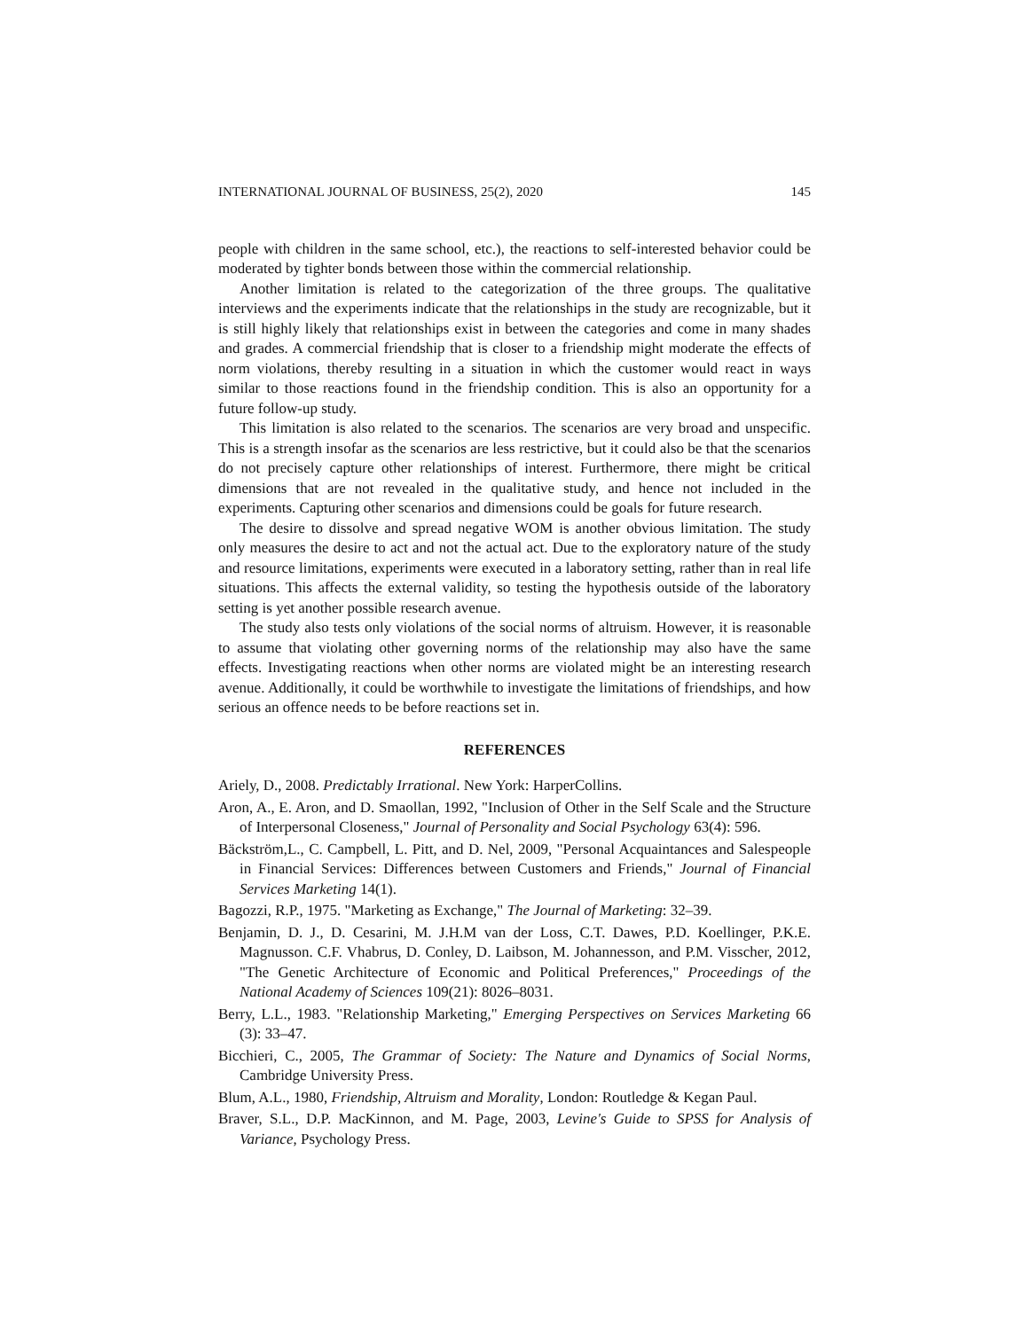INTERNATIONAL JOURNAL OF BUSINESS, 25(2), 2020 145
people with children in the same school, etc.), the reactions to self-interested behavior could be moderated by tighter bonds between those within the commercial relationship.
Another limitation is related to the categorization of the three groups. The qualitative interviews and the experiments indicate that the relationships in the study are recognizable, but it is still highly likely that relationships exist in between the categories and come in many shades and grades. A commercial friendship that is closer to a friendship might moderate the effects of norm violations, thereby resulting in a situation in which the customer would react in ways similar to those reactions found in the friendship condition. This is also an opportunity for a future follow-up study.
This limitation is also related to the scenarios. The scenarios are very broad and unspecific. This is a strength insofar as the scenarios are less restrictive, but it could also be that the scenarios do not precisely capture other relationships of interest. Furthermore, there might be critical dimensions that are not revealed in the qualitative study, and hence not included in the experiments. Capturing other scenarios and dimensions could be goals for future research.
The desire to dissolve and spread negative WOM is another obvious limitation. The study only measures the desire to act and not the actual act. Due to the exploratory nature of the study and resource limitations, experiments were executed in a laboratory setting, rather than in real life situations. This affects the external validity, so testing the hypothesis outside of the laboratory setting is yet another possible research avenue.
The study also tests only violations of the social norms of altruism. However, it is reasonable to assume that violating other governing norms of the relationship may also have the same effects. Investigating reactions when other norms are violated might be an interesting research avenue. Additionally, it could be worthwhile to investigate the limitations of friendships, and how serious an offence needs to be before reactions set in.
REFERENCES
Ariely, D., 2008. Predictably Irrational. New York: HarperCollins.
Aron, A., E. Aron, and D. Smaollan, 1992, "Inclusion of Other in the Self Scale and the Structure of Interpersonal Closeness," Journal of Personality and Social Psychology 63(4): 596.
Bäckström,L., C. Campbell, L. Pitt, and D. Nel, 2009, "Personal Acquaintances and Salespeople in Financial Services: Differences between Customers and Friends," Journal of Financial Services Marketing 14(1).
Bagozzi, R.P., 1975. "Marketing as Exchange," The Journal of Marketing: 32–39.
Benjamin, D. J., D. Cesarini, M. J.H.M van der Loss, C.T. Dawes, P.D. Koellinger, P.K.E. Magnusson. C.F. Vhabrus, D. Conley, D. Laibson, M. Johannesson, and P.M. Visscher, 2012, "The Genetic Architecture of Economic and Political Preferences," Proceedings of the National Academy of Sciences 109(21): 8026–8031.
Berry, L.L., 1983. "Relationship Marketing," Emerging Perspectives on Services Marketing 66 (3): 33–47.
Bicchieri, C., 2005, The Grammar of Society: The Nature and Dynamics of Social Norms, Cambridge University Press.
Blum, A.L., 1980, Friendship, Altruism and Morality, London: Routledge & Kegan Paul.
Braver, S.L., D.P. MacKinnon, and M. Page, 2003, Levine's Guide to SPSS for Analysis of Variance, Psychology Press.